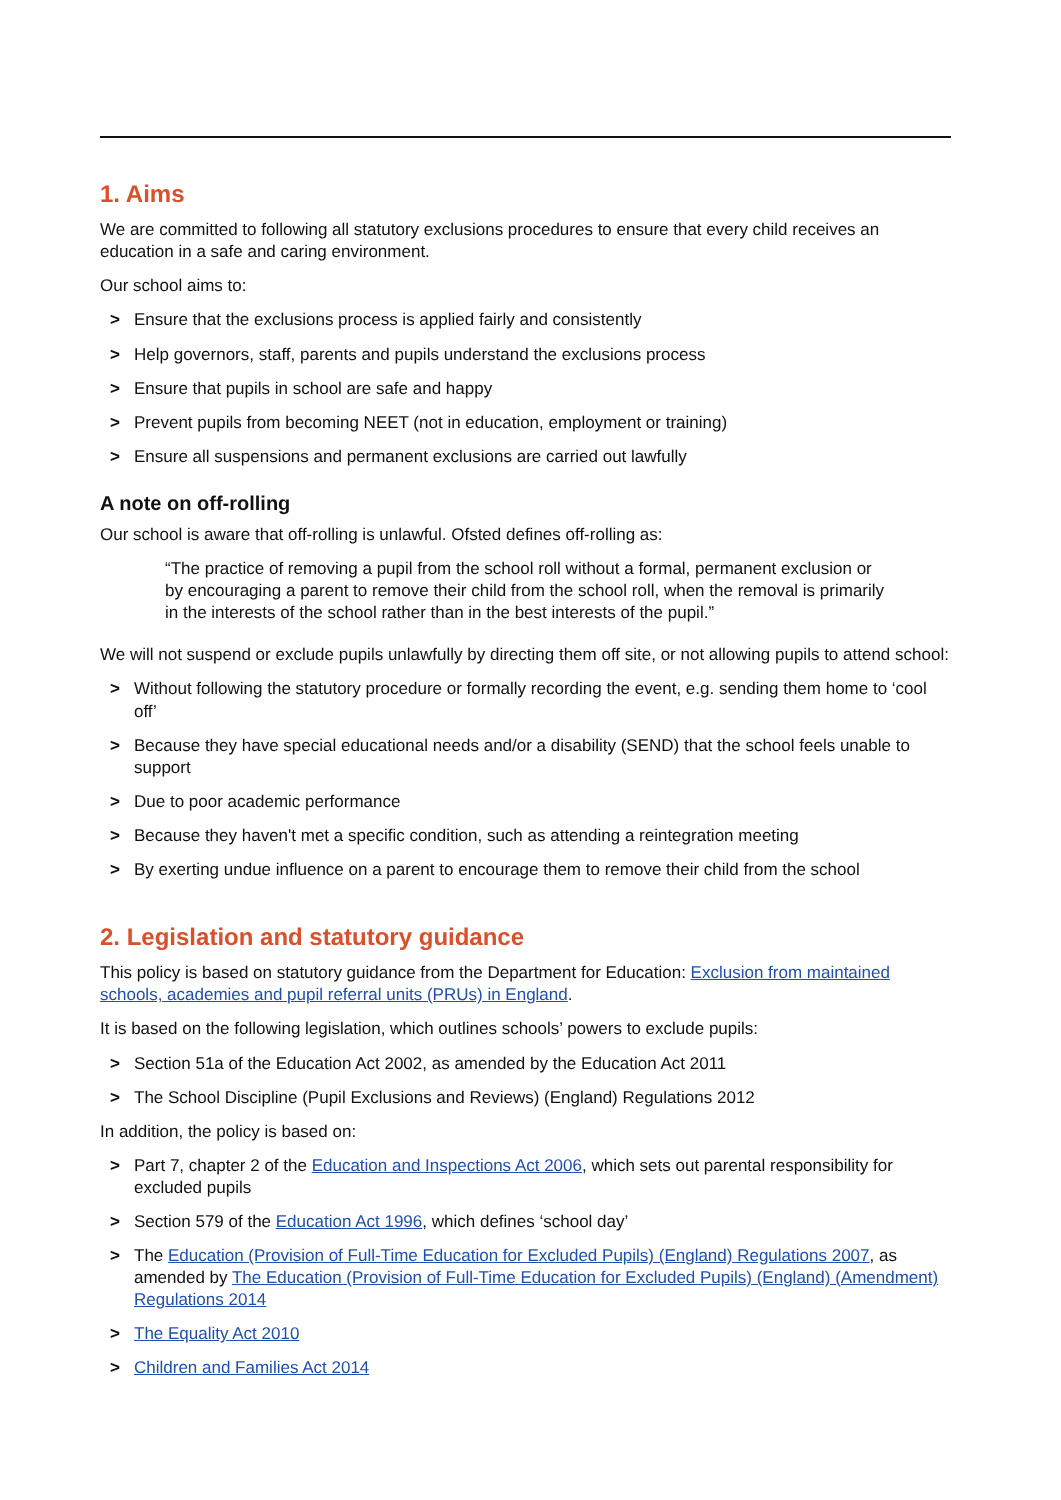1. Aims
We are committed to following all statutory exclusions procedures to ensure that every child receives an education in a safe and caring environment.
Our school aims to:
> Ensure that the exclusions process is applied fairly and consistently
> Help governors, staff, parents and pupils understand the exclusions process
> Ensure that pupils in school are safe and happy
> Prevent pupils from becoming NEET (not in education, employment or training)
> Ensure all suspensions and permanent exclusions are carried out lawfully
A note on off-rolling
Our school is aware that off-rolling is unlawful. Ofsted defines off-rolling as:
“The practice of removing a pupil from the school roll without a formal, permanent exclusion or by encouraging a parent to remove their child from the school roll, when the removal is primarily in the interests of the school rather than in the best interests of the pupil.”
We will not suspend or exclude pupils unlawfully by directing them off site, or not allowing pupils to attend school:
> Without following the statutory procedure or formally recording the event, e.g. sending them home to ‘cool off’
> Because they have special educational needs and/or a disability (SEND) that the school feels unable to support
> Due to poor academic performance
> Because they haven't met a specific condition, such as attending a reintegration meeting
> By exerting undue influence on a parent to encourage them to remove their child from the school
2. Legislation and statutory guidance
This policy is based on statutory guidance from the Department for Education: Exclusion from maintained schools, academies and pupil referral units (PRUs) in England.
It is based on the following legislation, which outlines schools’ powers to exclude pupils:
> Section 51a of the Education Act 2002, as amended by the Education Act 2011
> The School Discipline (Pupil Exclusions and Reviews) (England) Regulations 2012
In addition, the policy is based on:
> Part 7, chapter 2 of the Education and Inspections Act 2006, which sets out parental responsibility for excluded pupils
> Section 579 of the Education Act 1996, which defines ‘school day’
> The Education (Provision of Full-Time Education for Excluded Pupils) (England) Regulations 2007, as amended by The Education (Provision of Full-Time Education for Excluded Pupils) (England) (Amendment) Regulations 2014
> The Equality Act 2010
> Children and Families Act 2014